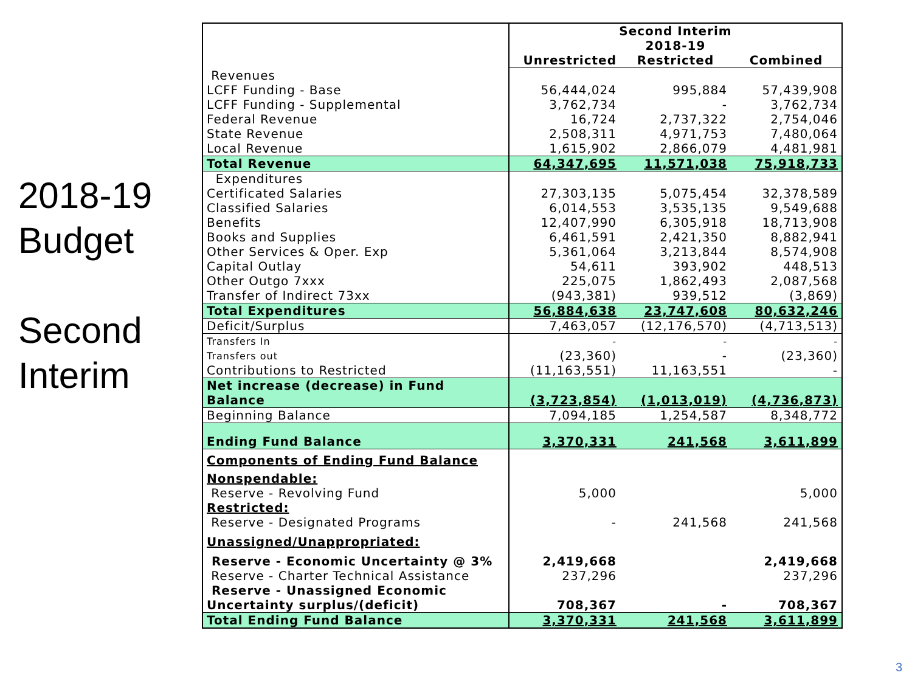2018-19
Budget
Second
Interim
| | Second Interim | | |
| | | 2018-19 | |
| | Unrestricted | Restricted | Combined |
| Revenues | | | |
| LCFF Funding - Base | 56,444,024 | 995,884 | 57,439,908 |
| LCFF Funding - Supplemental | 3,762,734 | - | 3,762,734 |
| Federal Revenue | 16,724 | 2,737,322 | 2,754,046 |
| State Revenue | 2,508,311 | 4,971,753 | 7,480,064 |
| Local Revenue | 1,615,902 | 2,866,079 | 4,481,981 |
| Total Revenue | 64,347,695 | 11,571,038 | 75,918,733 |
| Expenditures | | | |
| Certificated Salaries | 27,303,135 | 5,075,454 | 32,378,589 |
| Classified Salaries | 6,014,553 | 3,535,135 | 9,549,688 |
| Benefits | 12,407,990 | 6,305,918 | 18,713,908 |
| Books and Supplies | 6,461,591 | 2,421,350 | 8,882,941 |
| Other Services & Oper. Exp | 5,361,064 | 3,213,844 | 8,574,908 |
| Capital Outlay | 54,611 | 393,902 | 448,513 |
| Other Outgo 7xxx | 225,075 | 1,862,493 | 2,087,568 |
| Transfer of Indirect 73xx | (943,381) | 939,512 | (3,869) |
| Total Expenditures | 56,884,638 | 23,747,608 | 80,632,246 |
| Deficit/Surplus | 7,463,057 | (12,176,570) | (4,713,513) |
| Transfers In | - | - | - |
| Transfers out | (23,360) | - | (23,360) |
| Contributions to Restricted | (11,163,551) | 11,163,551 | - |
| Net increase (decrease) in Fund Balance | (3,723,854) | (1,013,019) | (4,736,873) |
| Beginning Balance | 7,094,185 | 1,254,587 | 8,348,772 |
| Ending Fund Balance | 3,370,331 | 241,568 | 3,611,899 |
| Components of Ending Fund Balance | | | |
| Nonspendable: | | | |
| Reserve - Revolving Fund | 5,000 | | 5,000 |
| Restricted: | | | |
| Reserve - Designated Programs | - | 241,568 | 241,568 |
| Unassigned/Unappropriated: | | | |
| Reserve - Economic Uncertainty @ 3% | 2,419,668 | | 2,419,668 |
| Reserve - Charter Technical Assistance | 237,296 | | 237,296 |
| Reserve - Unassigned Economic Uncertainty surplus/(deficit) | 708,367 | - | 708,367 |
| Total Ending Fund Balance | 3,370,331 | 241,568 | 3,611,899 |
3